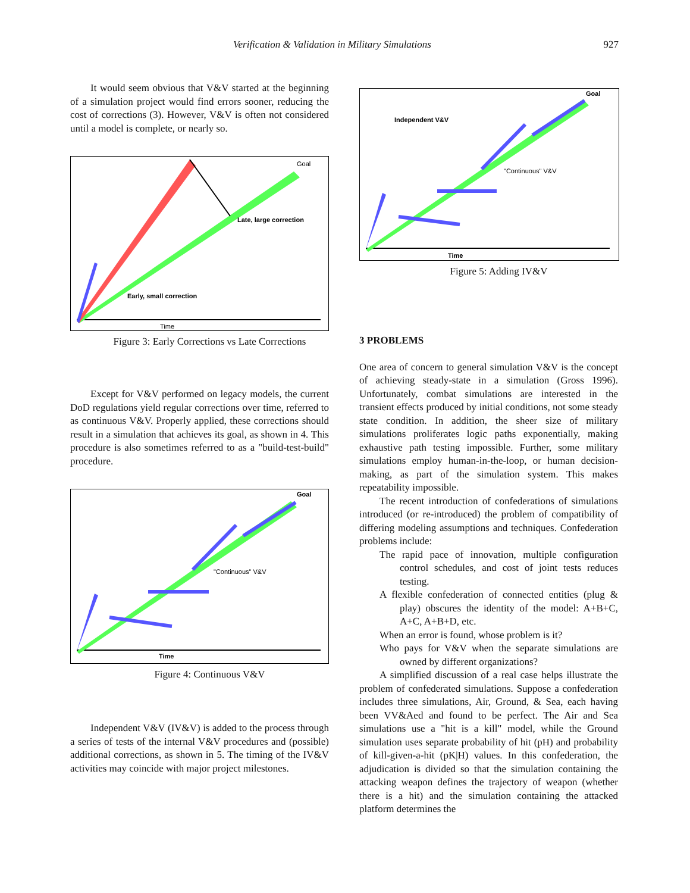Verification & Validation in Military Simulations 927
It would seem obvious that V&V started at the beginning of a simulation project would find errors sooner, reducing the cost of corrections (3). However, V&V is often not considered until a model is complete, or nearly so.
Goal
Late, large correction
Early, small correction
Time
Figure 3: Early Corrections vs Late Corrections
Except for V&V performed on legacy models, the current DoD regulations yield regular corrections over time, referred to as continuous V&V. Properly applied, these corrections should result in a simulation that achieves its goal, as shown in 4. This procedure is also sometimes referred to as a "build-test-build" procedure.
Goal
"Continuous" V&V
Time
Figure 4: Continuous V&V
Independent V&V (IV&V) is added to the process through a series of tests of the internal V&V procedures and (possible) additional corrections, as shown in 5. The timing of the IV&V activities may coincide with major project milestones.
Goal
Independent V&V
"Continuous" V&V
Time
Figure 5: Adding IV&V
3 PROBLEMS
One area of concern to general simulation V&V is the concept of achieving steady-state in a simulation (Gross 1996). Unfortunately, combat simulations are interested in the transient effects produced by initial conditions, not some steady state condition. In addition, the sheer size of military simulations proliferates logic paths exponentially, making exhaustive path testing impossible. Further, some military simulations employ human-in-the-loop, or human decision-making, as part of the simulation system. This makes repeatability impossible.
The recent introduction of confederations of simulations introduced (or re-introduced) the problem of compatibility of differing modeling assumptions and techniques. Confederation problems include:
The rapid pace of innovation, multiple configuration control schedules, and cost of joint tests reduces testing.
A flexible confederation of connected entities (plug & play) obscures the identity of the model: A+B+C, A+C, A+B+D, etc.
When an error is found, whose problem is it?
Who pays for V&V when the separate simulations are owned by different organizations?
A simplified discussion of a real case helps illustrate the problem of confederated simulations. Suppose a confederation includes three simulations, Air, Ground, & Sea, each having been VV&Aed and found to be perfect. The Air and Sea simulations use a "hit is a kill" model, while the Ground simulation uses separate probability of hit (pH) and probability of kill-given-a-hit (pK|H) values. In this confederation, the adjudication is divided so that the simulation containing the attacking weapon defines the trajectory of weapon (whether there is a hit) and the simulation containing the attacked platform determines the